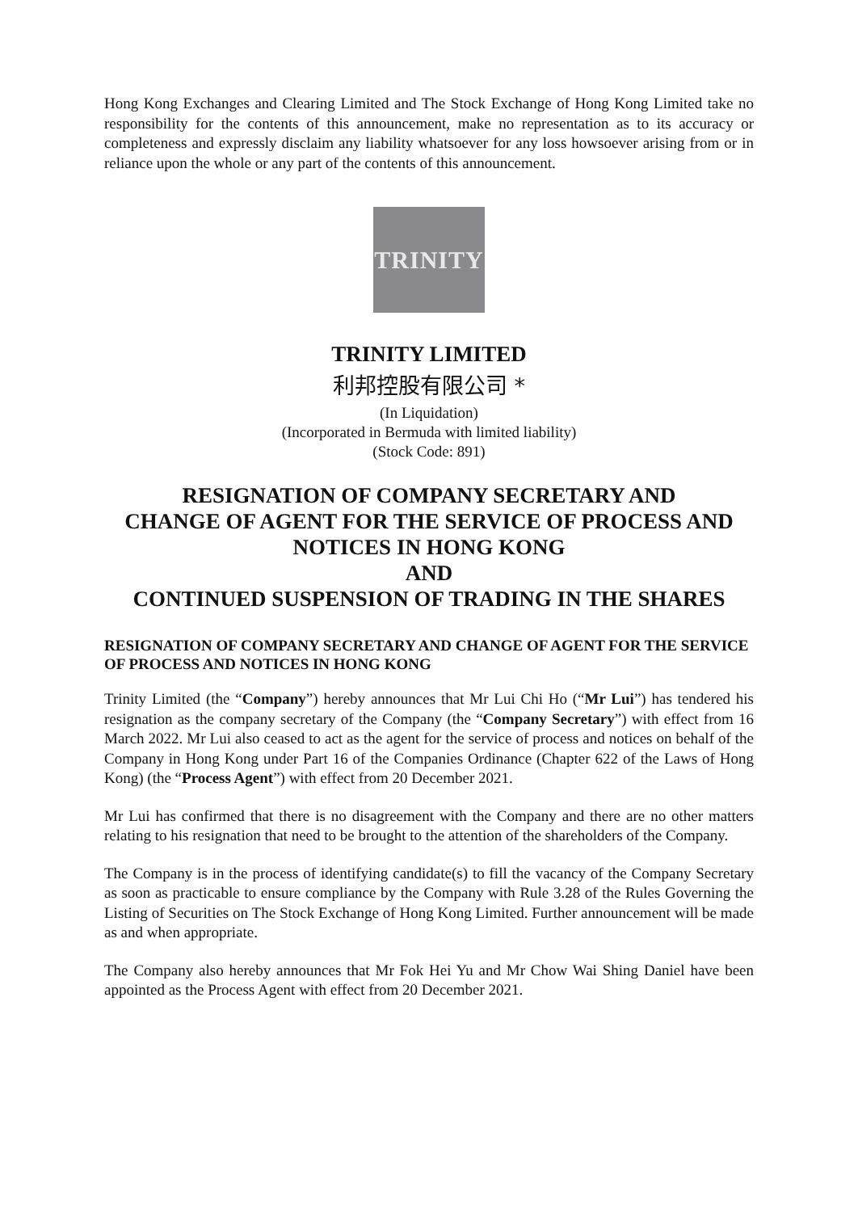Hong Kong Exchanges and Clearing Limited and The Stock Exchange of Hong Kong Limited take no responsibility for the contents of this announcement, make no representation as to its accuracy or completeness and expressly disclaim any liability whatsoever for any loss howsoever arising from or in reliance upon the whole or any part of the contents of this announcement.
TRINITY
TRINITY LIMITED
利邦控股有限公司 *
(In Liquidation)
(Incorporated in Bermuda with limited liability)
(Stock Code: 891)
RESIGNATION OF COMPANY SECRETARY AND
CHANGE OF AGENT FOR THE SERVICE OF PROCESS AND
NOTICES IN HONG KONG
AND
CONTINUED SUSPENSION OF TRADING IN THE SHARES
RESIGNATION OF COMPANY SECRETARY AND CHANGE OF AGENT FOR THE SERVICE OF PROCESS AND NOTICES IN HONG KONG
Trinity Limited (the “Company”) hereby announces that Mr Lui Chi Ho (“Mr Lui”) has tendered his resignation as the company secretary of the Company (the “Company Secretary”) with effect from 16 March 2022. Mr Lui also ceased to act as the agent for the service of process and notices on behalf of the Company in Hong Kong under Part 16 of the Companies Ordinance (Chapter 622 of the Laws of Hong Kong) (the “Process Agent”) with effect from 20 December 2021.
Mr Lui has confirmed that there is no disagreement with the Company and there are no other matters relating to his resignation that need to be brought to the attention of the shareholders of the Company.
The Company is in the process of identifying candidate(s) to fill the vacancy of the Company Secretary as soon as practicable to ensure compliance by the Company with Rule 3.28 of the Rules Governing the Listing of Securities on The Stock Exchange of Hong Kong Limited. Further announcement will be made as and when appropriate.
The Company also hereby announces that Mr Fok Hei Yu and Mr Chow Wai Shing Daniel have been appointed as the Process Agent with effect from 20 December 2021.